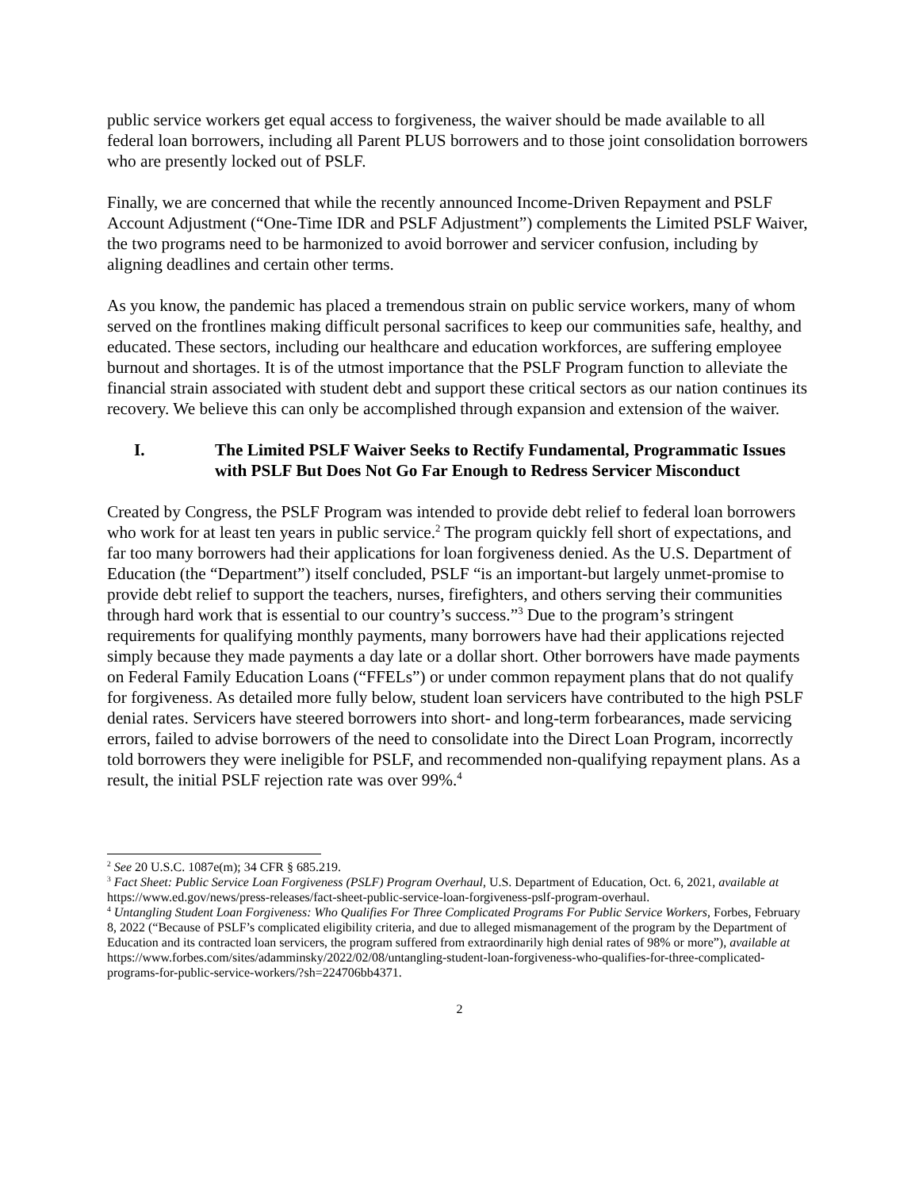public service workers get equal access to forgiveness, the waiver should be made available to all federal loan borrowers, including all Parent PLUS borrowers and to those joint consolidation borrowers who are presently locked out of PSLF.
Finally, we are concerned that while the recently announced Income-Driven Repayment and PSLF Account Adjustment (“One-Time IDR and PSLF Adjustment”) complements the Limited PSLF Waiver, the two programs need to be harmonized to avoid borrower and servicer confusion, including by aligning deadlines and certain other terms.
As you know, the pandemic has placed a tremendous strain on public service workers, many of whom served on the frontlines making difficult personal sacrifices to keep our communities safe, healthy, and educated. These sectors, including our healthcare and education workforces, are suffering employee burnout and shortages. It is of the utmost importance that the PSLF Program function to alleviate the financial strain associated with student debt and support these critical sectors as our nation continues its recovery. We believe this can only be accomplished through expansion and extension of the waiver.
I. The Limited PSLF Waiver Seeks to Rectify Fundamental, Programmatic Issues with PSLF But Does Not Go Far Enough to Redress Servicer Misconduct
Created by Congress, the PSLF Program was intended to provide debt relief to federal loan borrowers who work for at least ten years in public service.<sup>2</sup> The program quickly fell short of expectations, and far too many borrowers had their applications for loan forgiveness denied. As the U.S. Department of Education (the “Department”) itself concluded, PSLF “is an important-but largely unmet-promise to provide debt relief to support the teachers, nurses, firefighters, and others serving their communities through hard work that is essential to our country’s success.”<sup>3</sup> Due to the program’s stringent requirements for qualifying monthly payments, many borrowers have had their applications rejected simply because they made payments a day late or a dollar short. Other borrowers have made payments on Federal Family Education Loans (“FFELs”) or under common repayment plans that do not qualify for forgiveness. As detailed more fully below, student loan servicers have contributed to the high PSLF denial rates. Servicers have steered borrowers into short- and long-term forbearances, made servicing errors, failed to advise borrowers of the need to consolidate into the Direct Loan Program, incorrectly told borrowers they were ineligible for PSLF, and recommended non-qualifying repayment plans. As a result, the initial PSLF rejection rate was over 99%.<sup>4</sup>
<sup>2</sup> See 20 U.S.C. 1087e(m); 34 CFR § 685.219.
<sup>3</sup> Fact Sheet: Public Service Loan Forgiveness (PSLF) Program Overhaul, U.S. Department of Education, Oct. 6, 2021, available at https://www.ed.gov/news/press-releases/fact-sheet-public-service-loan-forgiveness-pslf-program-overhaul.
<sup>4</sup> Untangling Student Loan Forgiveness: Who Qualifies For Three Complicated Programs For Public Service Workers, Forbes, February 8, 2022 (“Because of PSLF’s complicated eligibility criteria, and due to alleged mismanagement of the program by the Department of Education and its contracted loan servicers, the program suffered from extraordinarily high denial rates of 98% or more”), available at https://www.forbes.com/sites/adamminsky/2022/02/08/untangling-student-loan-forgiveness-who-qualifies-for-three-complicated-programs-for-public-service-workers/?sh=224706bb4371.
2